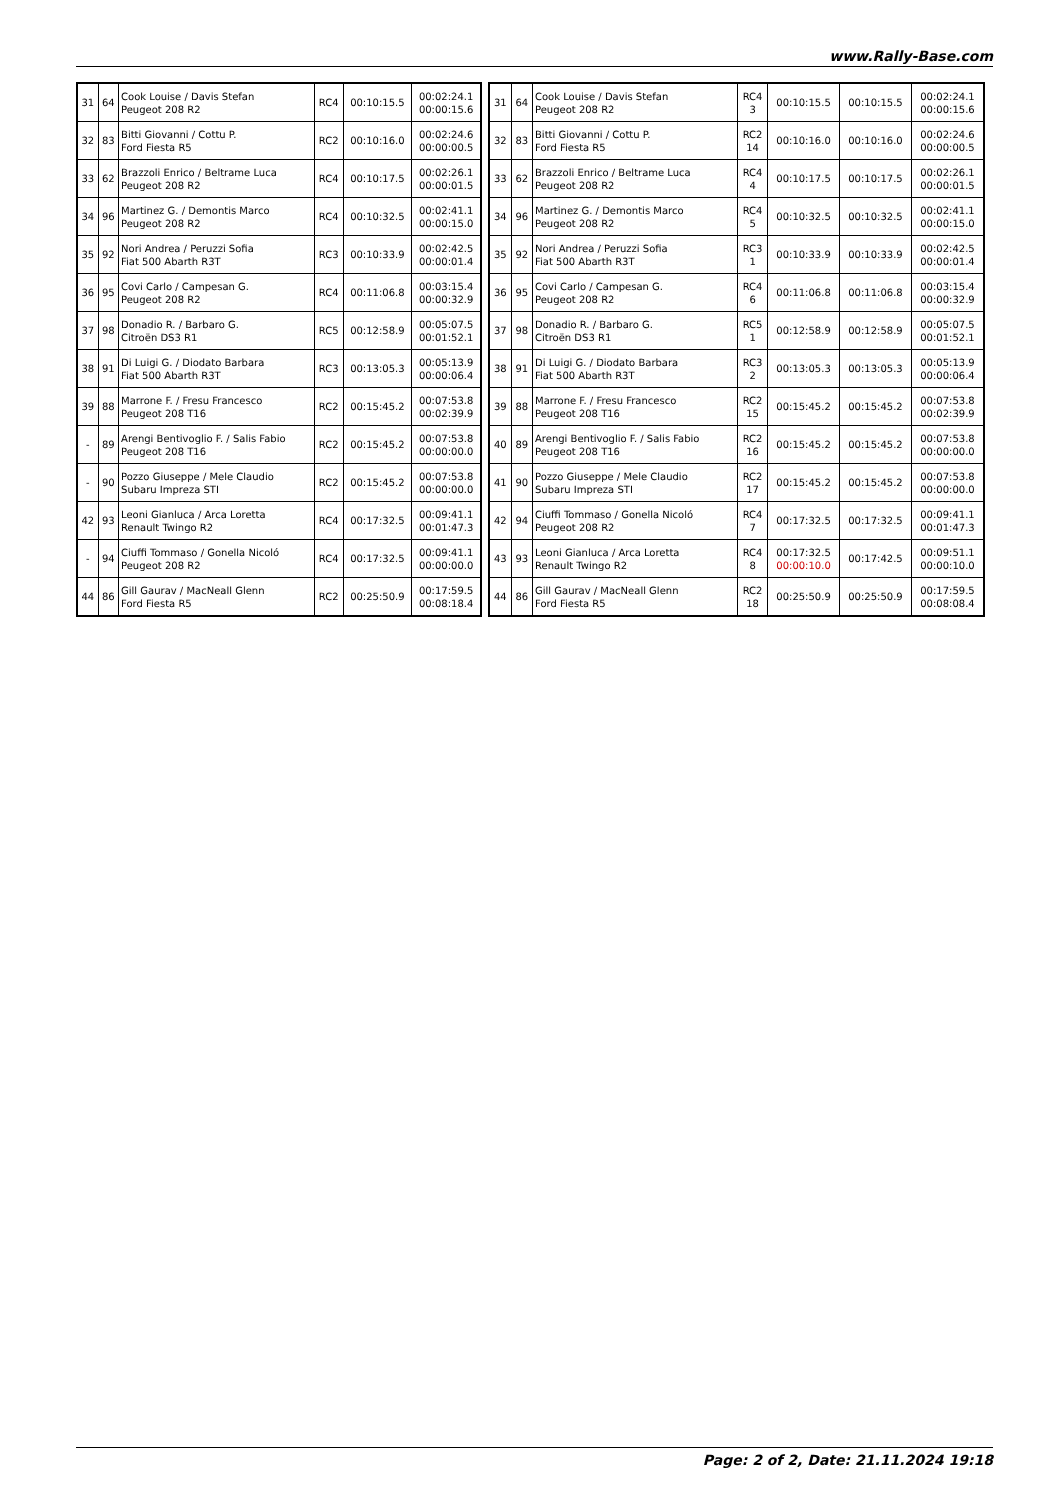www.Rally-Base.com
| 31 | 64 | Cook Louise / Davis Stefan Peugeot 208 R2 | RC4 | 00:10:15.5 | 00:02:24.1 00:00:15.6 |
| 32 | 83 | Bitti Giovanni / Cottu P. Ford Fiesta R5 | RC2 | 00:10:16.0 | 00:02:24.6 00:00:00.5 |
| 33 | 62 | Brazzoli Enrico / Beltrame Luca Peugeot 208 R2 | RC4 | 00:10:17.5 | 00:02:26.1 00:00:01.5 |
| 34 | 96 | Martinez G. / Demontis Marco Peugeot 208 R2 | RC4 | 00:10:32.5 | 00:02:41.1 00:00:15.0 |
| 35 | 92 | Nori Andrea / Peruzzi Sofia Fiat 500 Abarth R3T | RC3 | 00:10:33.9 | 00:02:42.5 00:00:01.4 |
| 36 | 95 | Covi Carlo / Campesan G. Peugeot 208 R2 | RC4 | 00:11:06.8 | 00:03:15.4 00:00:32.9 |
| 37 | 98 | Donadio R. / Barbaro G. Citroën DS3 R1 | RC5 | 00:12:58.9 | 00:05:07.5 00:01:52.1 |
| 38 | 91 | Di Luigi G. / Diodato Barbara Fiat 500 Abarth R3T | RC3 | 00:13:05.3 | 00:05:13.9 00:00:06.4 |
| 39 | 88 | Marrone F. / Fresu Francesco Peugeot 208 T16 | RC2 | 00:15:45.2 | 00:07:53.8 00:02:39.9 |
| - | 89 | Arengi Bentivoglio F. / Salis Fabio Peugeot 208 T16 | RC2 | 00:15:45.2 | 00:07:53.8 00:00:00.0 |
| - | 90 | Pozzo Giuseppe / Mele Claudio Subaru Impreza STI | RC2 | 00:15:45.2 | 00:07:53.8 00:00:00.0 |
| 42 | 93 | Leoni Gianluca / Arca Loretta Renault Twingo R2 | RC4 | 00:17:32.5 | 00:09:41.1 00:01:47.3 |
| - | 94 | Ciuffi Tommaso / Gonella Nicoló Peugeot 208 R2 | RC4 | 00:17:32.5 | 00:09:41.1 00:00:00.0 |
| 44 | 86 | Gill Gaurav / MacNeall Glenn Ford Fiesta R5 | RC2 | 00:25:50.9 | 00:17:59.5 00:08:18.4 |
| 31 | 64 | Cook Louise / Davis Stefan Peugeot 208 R2 | RC4 3 | 00:10:15.5 | 00:10:15.5 | 00:02:24.1 00:00:15.6 |
| 32 | 83 | Bitti Giovanni / Cottu P. Ford Fiesta R5 | RC2 14 | 00:10:16.0 | 00:10:16.0 | 00:02:24.6 00:00:00.5 |
| 33 | 62 | Brazzoli Enrico / Beltrame Luca Peugeot 208 R2 | RC4 4 | 00:10:17.5 | 00:10:17.5 | 00:02:26.1 00:00:01.5 |
| 34 | 96 | Martinez G. / Demontis Marco Peugeot 208 R2 | RC4 5 | 00:10:32.5 | 00:10:32.5 | 00:02:41.1 00:00:15.0 |
| 35 | 92 | Nori Andrea / Peruzzi Sofia Fiat 500 Abarth R3T | RC3 1 | 00:10:33.9 | 00:10:33.9 | 00:02:42.5 00:00:01.4 |
| 36 | 95 | Covi Carlo / Campesan G. Peugeot 208 R2 | RC4 6 | 00:11:06.8 | 00:11:06.8 | 00:03:15.4 00:00:32.9 |
| 37 | 98 | Donadio R. / Barbaro G. Citroën DS3 R1 | RC5 1 | 00:12:58.9 | 00:12:58.9 | 00:05:07.5 00:01:52.1 |
| 38 | 91 | Di Luigi G. / Diodato Barbara Fiat 500 Abarth R3T | RC3 2 | 00:13:05.3 | 00:13:05.3 | 00:05:13.9 00:00:06.4 |
| 39 | 88 | Marrone F. / Fresu Francesco Peugeot 208 T16 | RC2 15 | 00:15:45.2 | 00:15:45.2 | 00:07:53.8 00:02:39.9 |
| 40 | 89 | Arengi Bentivoglio F. / Salis Fabio Peugeot 208 T16 | RC2 16 | 00:15:45.2 | 00:15:45.2 | 00:07:53.8 00:00:00.0 |
| 41 | 90 | Pozzo Giuseppe / Mele Claudio Subaru Impreza STI | RC2 17 | 00:15:45.2 | 00:15:45.2 | 00:07:53.8 00:00:00.0 |
| 42 | 94 | Ciuffi Tommaso / Gonella Nicoló Peugeot 208 R2 | RC4 7 | 00:17:32.5 | 00:17:32.5 | 00:09:41.1 00:01:47.3 |
| 43 | 93 | Leoni Gianluca / Arca Loretta Renault Twingo R2 | RC4 8 | 00:17:32.5 00:00:10.0 | 00:17:42.5 | 00:09:51.1 00:00:10.0 |
| 44 | 86 | Gill Gaurav / MacNeall Glenn Ford Fiesta R5 | RC2 18 | 00:25:50.9 | 00:25:50.9 | 00:17:59.5 00:08:08.4 |
Page: 2 of 2, Date: 21.11.2024 19:18